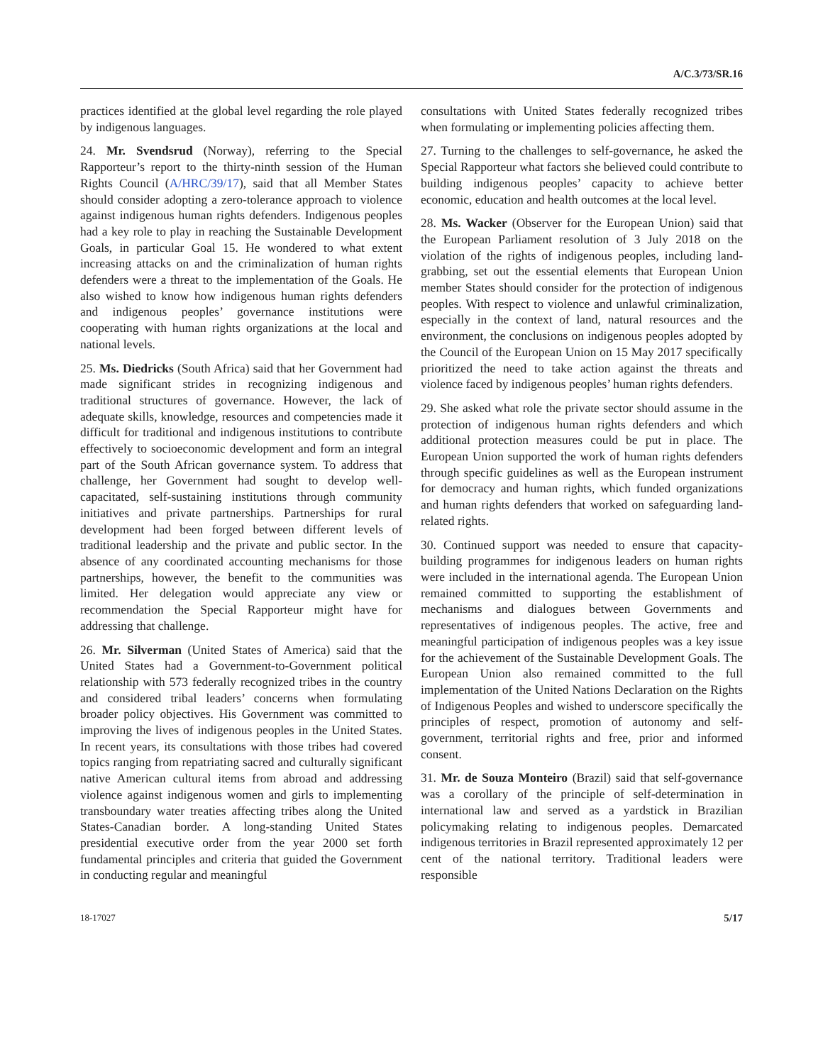A/C.3/73/SR.16
practices identified at the global level regarding the role played by indigenous languages.
24. Mr. Svendsrud (Norway), referring to the Special Rapporteur’s report to the thirty-ninth session of the Human Rights Council (A/HRC/39/17), said that all Member States should consider adopting a zero-tolerance approach to violence against indigenous human rights defenders. Indigenous peoples had a key role to play in reaching the Sustainable Development Goals, in particular Goal 15. He wondered to what extent increasing attacks on and the criminalization of human rights defenders were a threat to the implementation of the Goals. He also wished to know how indigenous human rights defenders and indigenous peoples’ governance institutions were cooperating with human rights organizations at the local and national levels.
25. Ms. Diedricks (South Africa) said that her Government had made significant strides in recognizing indigenous and traditional structures of governance. However, the lack of adequate skills, knowledge, resources and competencies made it difficult for traditional and indigenous institutions to contribute effectively to socioeconomic development and form an integral part of the South African governance system. To address that challenge, her Government had sought to develop well-capacitated, self-sustaining institutions through community initiatives and private partnerships. Partnerships for rural development had been forged between different levels of traditional leadership and the private and public sector. In the absence of any coordinated accounting mechanisms for those partnerships, however, the benefit to the communities was limited. Her delegation would appreciate any view or recommendation the Special Rapporteur might have for addressing that challenge.
26. Mr. Silverman (United States of America) said that the United States had a Government-to-Government political relationship with 573 federally recognized tribes in the country and considered tribal leaders’ concerns when formulating broader policy objectives. His Government was committed to improving the lives of indigenous peoples in the United States. In recent years, its consultations with those tribes had covered topics ranging from repatriating sacred and culturally significant native American cultural items from abroad and addressing violence against indigenous women and girls to implementing transboundary water treaties affecting tribes along the United States-Canadian border. A long-standing United States presidential executive order from the year 2000 set forth fundamental principles and criteria that guided the Government in conducting regular and meaningful
consultations with United States federally recognized tribes when formulating or implementing policies affecting them.
27. Turning to the challenges to self-governance, he asked the Special Rapporteur what factors she believed could contribute to building indigenous peoples’ capacity to achieve better economic, education and health outcomes at the local level.
28. Ms. Wacker (Observer for the European Union) said that the European Parliament resolution of 3 July 2018 on the violation of the rights of indigenous peoples, including land- grabbing, set out the essential elements that European Union member States should consider for the protection of indigenous peoples. With respect to violence and unlawful criminalization, especially in the context of land, natural resources and the environment, the conclusions on indigenous peoples adopted by the Council of the European Union on 15 May 2017 specifically prioritized the need to take action against the threats and violence faced by indigenous peoples’ human rights defenders.
29. She asked what role the private sector should assume in the protection of indigenous human rights defenders and which additional protection measures could be put in place. The European Union supported the work of human rights defenders through specific guidelines as well as the European instrument for democracy and human rights, which funded organizations and human rights defenders that worked on safeguarding land-related rights.
30. Continued support was needed to ensure that capacity-building programmes for indigenous leaders on human rights were included in the international agenda. The European Union remained committed to supporting the establishment of mechanisms and dialogues between Governments and representatives of indigenous peoples. The active, free and meaningful participation of indigenous peoples was a key issue for the achievement of the Sustainable Development Goals. The European Union also remained committed to the full implementation of the United Nations Declaration on the Rights of Indigenous Peoples and wished to underscore specifically the principles of respect, promotion of autonomy and self-government, territorial rights and free, prior and informed consent.
31. Mr. de Souza Monteiro (Brazil) said that self-governance was a corollary of the principle of self-determination in international law and served as a yardstick in Brazilian policymaking relating to indigenous peoples. Demarcated indigenous territories in Brazil represented approximately 12 per cent of the national territory. Traditional leaders were responsible
18-17027 5/17